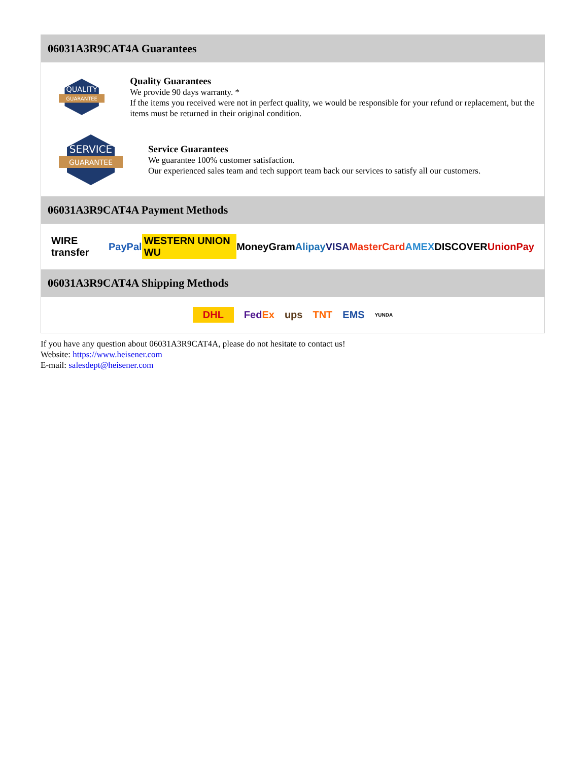06031A3R9CAT4A Guarantees
QUALITY
GUARANTEE
Quality Guarantees
We provide 90 days warranty. *
If the items you received were not in perfect quality, we would be responsible for your refund or replacement, but the items must be returned in their original condition.
SERVICE
GUARANTEE
Service Guarantees
We guarantee 100% customer satisfaction.
Our experienced sales team and tech support team back our services to satisfy all our customers.
06031A3R9CAT4A Payment Methods
WIRE transfer PayPal WESTERN UNION WU MoneyGram Alipay VISA MasterCard AMEX DISCOVER UnionPay
06031A3R9CAT4A Shipping Methods
DHL FedEx ups TNT EMS YUNDA
If you have any question about 06031A3R9CAT4A, please do not hesitate to contact us!
Website: https://www.heisener.com
E-mail: salesdept@heisener.com